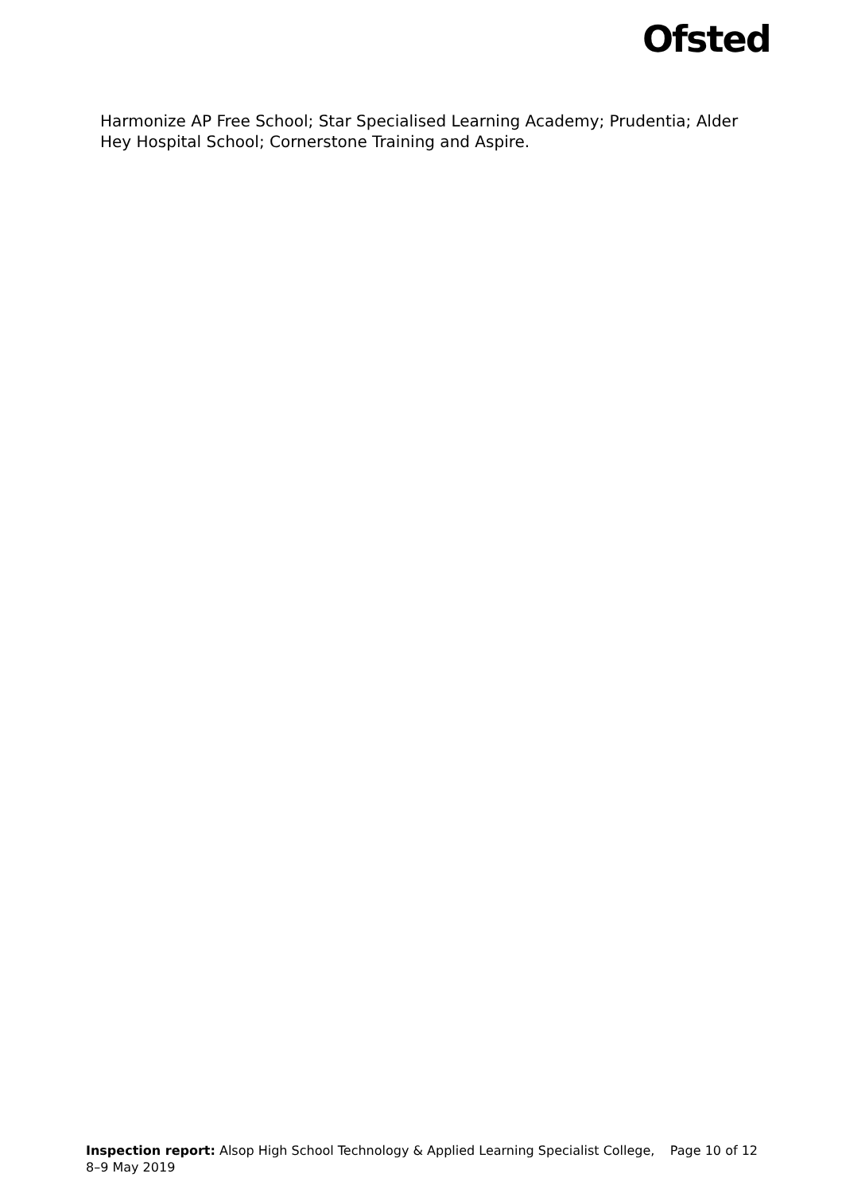Ofsted
Harmonize AP Free School; Star Specialised Learning Academy; Prudentia; Alder Hey Hospital School; Cornerstone Training and Aspire.
Inspection report: Alsop High School Technology & Applied Learning Specialist College,
8–9 May 2019
Page 10 of 12